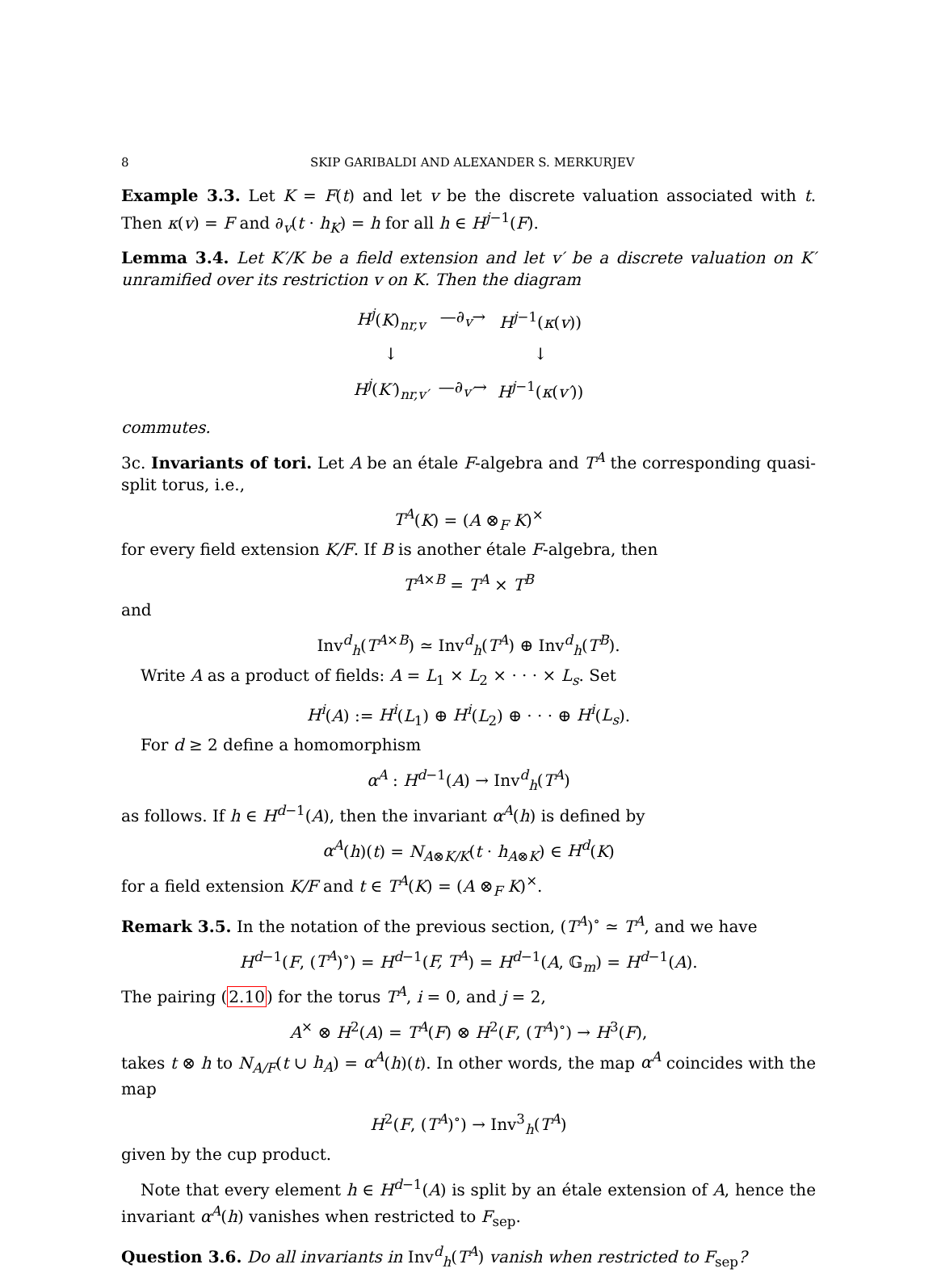8 SKIP GARIBALDI AND ALEXANDER S. MERKURJEV
Example 3.3. Let K = F(t) and let v be the discrete valuation associated with t. Then κ(v) = F and ∂<sub>v</sub>(t · h<sub>K</sub>) = h for all h ∈ H<sup>j−1</sup>(F).
Lemma 3.4. Let K′/K be a field extension and let v′ be a discrete valuation on K′ unramified over its restriction v on K. Then the diagram
| H<sup>j</sup> ( K )<sub>nr,v</sub> | —∂<sub>v</sub>→ | H<sup>j−1</sup>( κ ( v )) |
| ↓ | | ↓ |
| H<sup>j</sup> ( K′ )<sub>nr,v′</sub> | —∂<sub>v′</sub>→ | H<sup>j−1</sup>( κ ( v′ )) |
commutes.
3c. Invariants of tori. Let A be an étale F-algebra and T<sup>A</sup> the corresponding quasi-split torus, i.e.,
T<sup>A</sup>(K) = (A ⊗<sub>F</sub> K)<sup>×</sup>
for every field extension K/F. If B is another étale F-algebra, then
T<sup>A×B</sup> = T<sup>A</sup> × T<sup>B</sup>
and
Inv<sup>d</sup><sub>h</sub>(T<sup>A×B</sup>) ≃ Inv<sup>d</sup><sub>h</sub>(T<sup>A</sup>) ⊕ Inv<sup>d</sup><sub>h</sub>(T<sup>B</sup>).
Write A as a product of fields: A = L<sub>1</sub> × L<sub>2</sub> × · · · × L<sub>s</sub>. Set
H<sup>i</sup>(A) := H<sup>i</sup>(L<sub>1</sub>) ⊕ H<sup>i</sup>(L<sub>2</sub>) ⊕ · · · ⊕ H<sup>i</sup>(L<sub>s</sub>).
For d ≥ 2 define a homomorphism
α<sup>A</sup> : H<sup>d−1</sup>(A) → Inv<sup>d</sup><sub>h</sub>(T<sup>A</sup>)
as follows. If h ∈ H<sup>d−1</sup>(A), then the invariant α<sup>A</sup>(h) is defined by
α<sup>A</sup>(h)(t) = N<sub>A⊗K/K</sub>(t · h<sub>A⊗K</sub>) ∈ H<sup>d</sup>(K)
for a field extension K/F and t ∈ T<sup>A</sup>(K) = (A ⊗<sub>F</sub> K)<sup>×</sup>.
Remark 3.5. In the notation of the previous section, (T<sup>A</sup>)<sup>∘</sup> ≃ T<sup>A</sup>, and we have
H<sup>d−1</sup>(F, (T<sup>A</sup>)<sup>∘</sup>) = H<sup>d−1</sup>(F, T<sup>A</sup>) = H<sup>d−1</sup>(A, 𝔾<sub>m</sub>) = H<sup>d−1</sup>(A).
The pairing (2.10) for the torus T<sup>A</sup>, i = 0, and j = 2,
A<sup>×</sup> ⊗ H<sup>2</sup>(A) = T<sup>A</sup>(F) ⊗ H<sup>2</sup>(F, (T<sup>A</sup>)<sup>∘</sup>) → H<sup>3</sup>(F),
takes t ⊗ h to N<sub>A/F</sub>(t ∪ h<sub>A</sub>) = α<sup>A</sup>(h)(t). In other words, the map α<sup>A</sup> coincides with the map
H<sup>2</sup>(F, (T<sup>A</sup>)<sup>∘</sup>) → Inv<sup>3</sup><sub>h</sub>(T<sup>A</sup>)
given by the cup product.
Note that every element h ∈ H<sup>d−1</sup>(A) is split by an étale extension of A, hence the invariant α<sup>A</sup>(h) vanishes when restricted to F<sub>sep</sub>.
Question 3.6. Do all invariants in Inv<sup>d</sup><sub>h</sub>(T<sup>A</sup>) vanish when restricted to F<sub>sep</sub>?